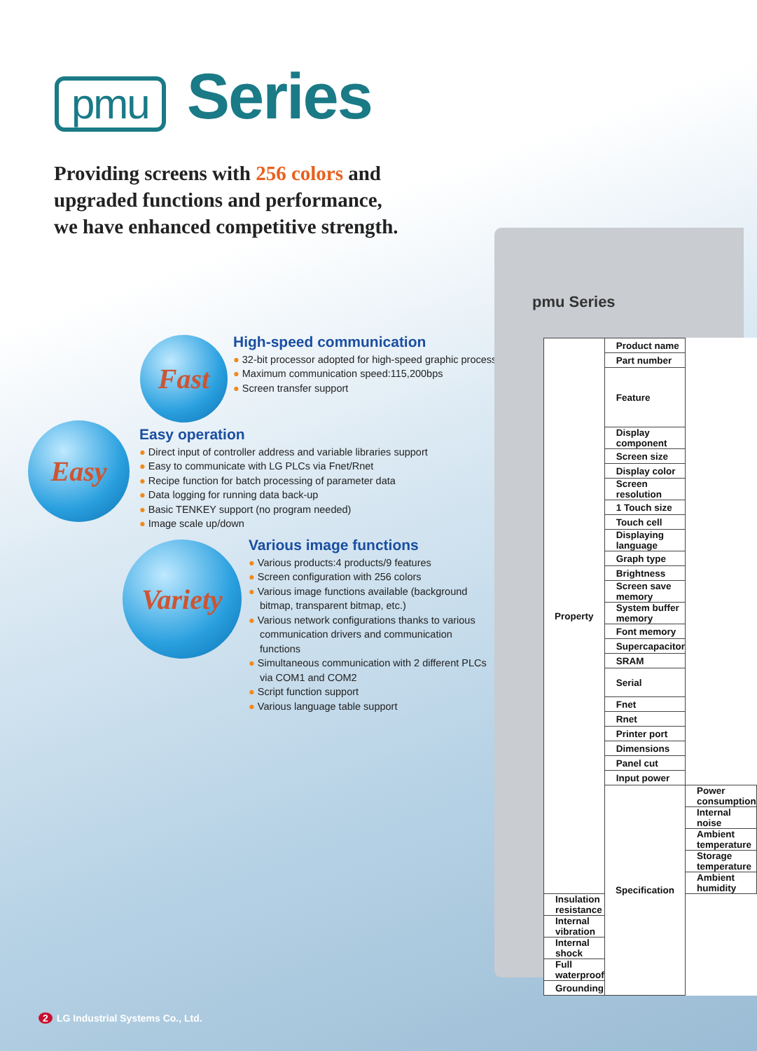pmu Series
Providing screens with 256 colors and
upgraded functions and performance,
we have enhanced competitive strength.
Fast
Easy
Variety
High-speed communication
● 32-bit processor adopted for high-speed graphic process
● Maximum communication speed:115,200bps
● Screen transfer support
Easy operation
● Direct input of controller address and variable libraries support
● Easy to communicate with LG PLCs via Fnet/Rnet
● Recipe function for batch processing of parameter data
● Data logging for running data back-up
● Basic TENKEY support (no program needed)
● Image scale up/down
Various image functions
● Various products:4 products/9 features
● Screen configuration with 256 colors
● Various image functions available (background bitmap, transparent bitmap, etc.)
● Various network configurations thanks to various communication drivers and communication functions
● Simultaneous communication with 2 different PLCs via COM1 and COM2
● Script function support
● Various language table support
pmu Series
| Property | Product name | |
| | Part number | |
| | Feature | |
| | Display component | |
| | Screen size | |
| | Display color | |
| | Screen resolution | |
| | 1 Touch size | |
| | Touch cell | |
| | Displaying language | |
| | Graph type | |
| | Brightness | |
| | Screen save memory | |
| | System buffer memory | |
| | Font memory | |
| | Supercapacitor | |
| | SRAM | |
| | Serial | |
| | Fnet | |
| | Rnet | |
| | Printer port | |
| | Dimensions | |
| | Panel cut | |
| | Input power | |
| | Specification | Power consumption |
| | | Internal noise |
| | | Ambient temperature |
| | | Storage temperature |
| | | Ambient humidity |
| Insulation resistance | | |
| Internal vibration | | |
| Internal shock | | |
| Full waterproof | | |
| Grounding | | |
2 LG Industrial Systems Co., Ltd.